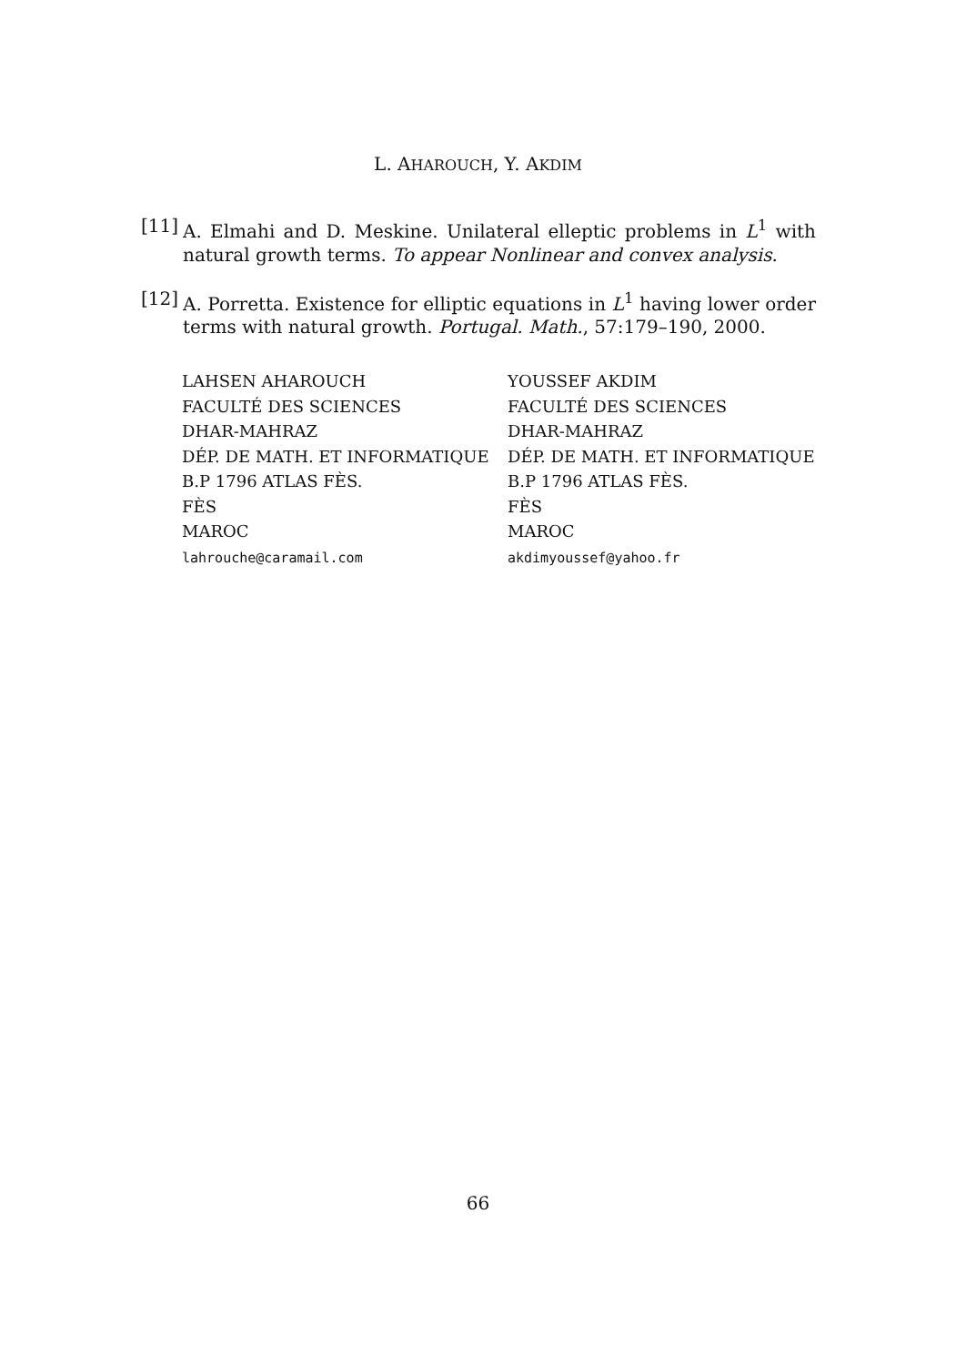L. AHAROUCH, Y. AKDIM
[11]
A. Elmahi and D. Meskine. Unilateral elleptic problems in L<sup>1</sup> with natural growth terms. To appear Nonlinear and convex analysis.
[12]
A. Porretta. Existence for elliptic equations in L<sup>1</sup> having lower order terms with natural growth. Portugal. Math., 57:179–190, 2000.
LAHSEN AHAROUCH
FACULTÉ DES SCIENCES
DHAR-MAHRAZ
DÉP. DE MATH. ET INFORMATIQUE
B.P 1796 ATLAS FÈS.
FÈS
MAROC
lahrouche@caramail.com
YOUSSEF AKDIM
FACULTÉ DES SCIENCES
DHAR-MAHRAZ
DÉP. DE MATH. ET INFORMATIQUE
B.P 1796 ATLAS FÈS.
FÈS
MAROC
akdimyoussef@yahoo.fr
66